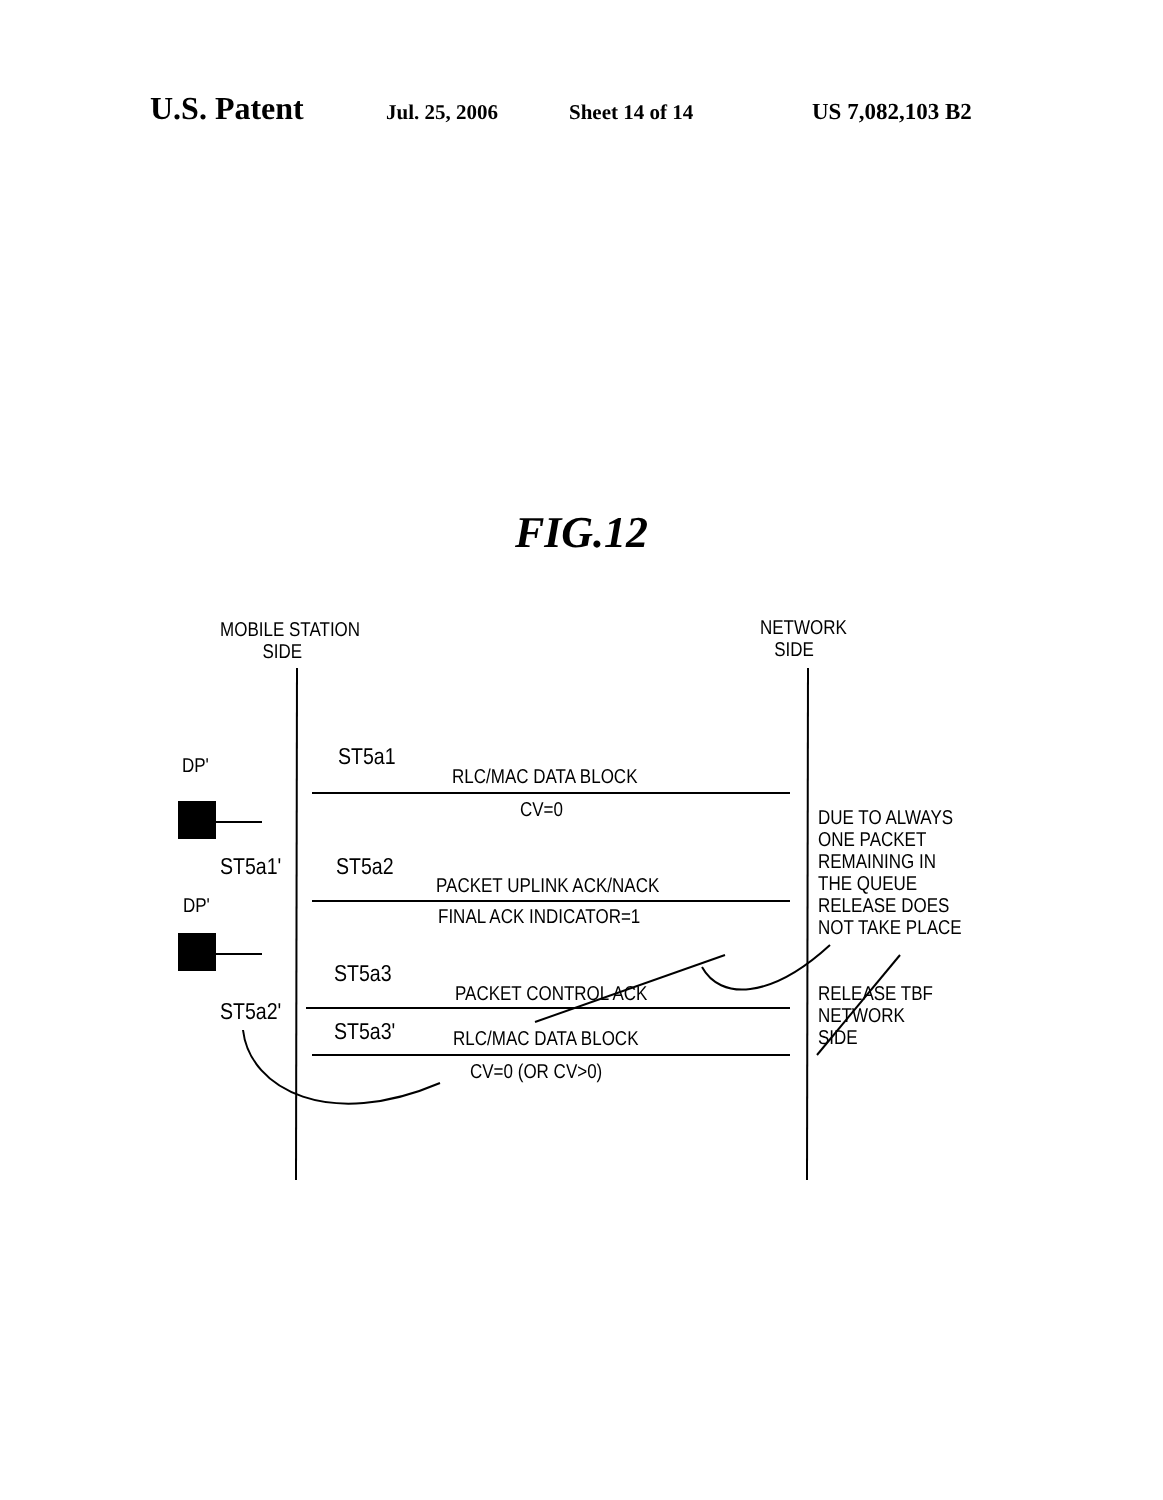U.S. Patent Jul. 25, 2006 Sheet 14 of 14 US 7,082,103 B2
FIG.12
MOBILE STATION
SIDE
NETWORK
SIDE
DP' ST5a1
RLC/MAC DATA BLOCK
CV=0
DUE TO ALWAYS
ONE PACKET
REMAINING IN
THE QUEUE
RELEASE DOES
NOT TAKE PLACE
ST5a1' ST5a2
PACKET UPLINK ACK/NACK
FINAL ACK INDICATOR=1
DP'
ST5a3
PACKET CONTROL ACK
RELEASE TBF
NETWORK
SIDE
ST5a2'
ST5a3' RLC/MAC DATA BLOCK
CV=0 (OR CV>0)